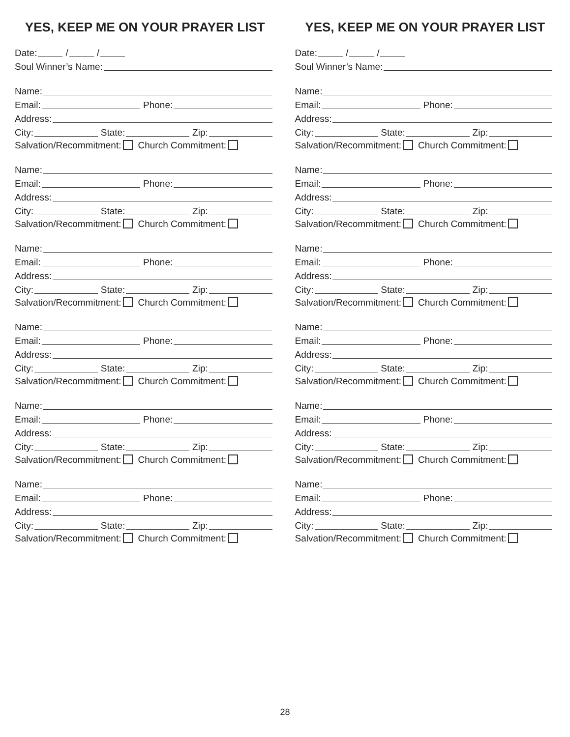YES, KEEP ME ON YOUR PRAYER LIST
Date: / /
Soul Winner’s Name:
Name:
Email: Phone:
Address:
City: State: Zip:
Salvation/Recommitment: Church Commitment:
Name:
Email: Phone:
Address:
City: State: Zip:
Salvation/Recommitment: Church Commitment:
Name:
Email: Phone:
Address:
City: State: Zip:
Salvation/Recommitment: Church Commitment:
Name:
Email: Phone:
Address:
City: State: Zip:
Salvation/Recommitment: Church Commitment:
Name:
Email: Phone:
Address:
City: State: Zip:
Salvation/Recommitment: Church Commitment:
Name:
Email: Phone:
Address:
City: State: Zip:
Salvation/Recommitment: Church Commitment:
YES, KEEP ME ON YOUR PRAYER LIST
Date: / /
Soul Winner’s Name:
Name:
Email: Phone:
Address:
City: State: Zip:
Salvation/Recommitment: Church Commitment:
Name:
Email: Phone:
Address:
City: State: Zip:
Salvation/Recommitment: Church Commitment:
Name:
Email: Phone:
Address:
City: State: Zip:
Salvation/Recommitment: Church Commitment:
Name:
Email: Phone:
Address:
City: State: Zip:
Salvation/Recommitment: Church Commitment:
Name:
Email: Phone:
Address:
City: State: Zip:
Salvation/Recommitment: Church Commitment:
Name:
Email: Phone:
Address:
City: State: Zip:
Salvation/Recommitment: Church Commitment:
28